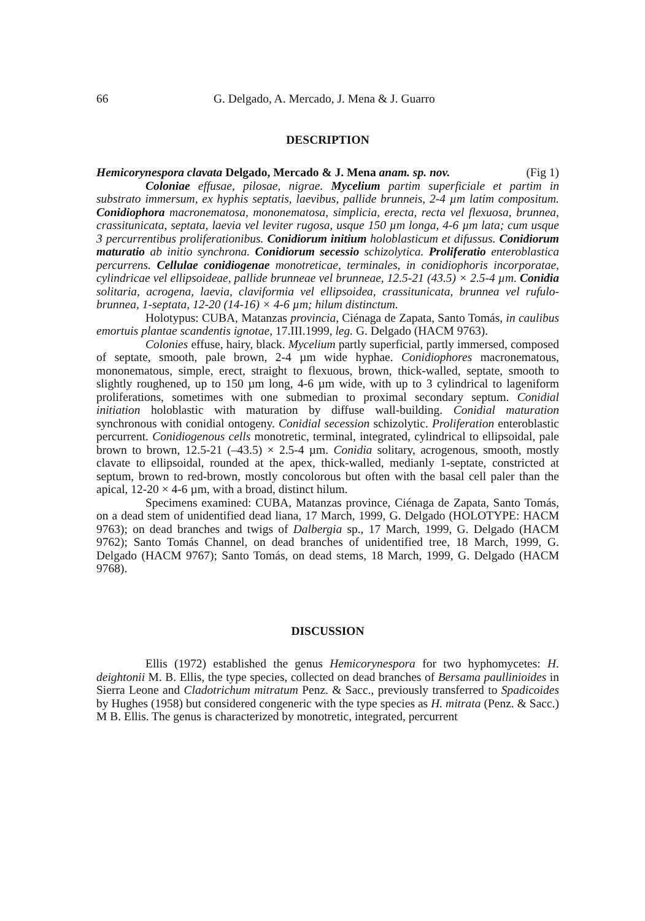66 G. Delgado, A. Mercado, J. Mena & J. Guarro
DESCRIPTION
Hemicorynespora clavata Delgado, Mercado & J. Mena anam. sp. nov. (Fig 1)
Coloniae effusae, pilosae, nigrae. Mycelium partim superficiale et partim in substrato immersum, ex hyphis septatis, laevibus, pallide brunneis, 2-4 µm latim compositum. Conidiophora macronematosa, mononematosa, simplicia, erecta, recta vel flexuosa, brunnea, crassitunicata, septata, laevia vel leviter rugosa, usque 150 µm longa, 4-6 µm lata; cum usque 3 percurrentibus proliferationibus. Conidiorum initium holoblasticum et difussus. Conidiorum maturatio ab initio synchrona. Conidiorum secessio schizolytica. Proliferatio enteroblastica percurrens. Cellulae conidiogenae monotreticae, terminales, in conidiophoris incorporatae, cylindricae vel ellipsoideae, pallide brunneae vel brunneae, 12.5-21 (43.5) × 2.5-4 µm. Conidia solitaria, acrogena, laevia, claviformia vel ellipsoidea, crassitunicata, brunnea vel rufulo-brunnea, 1-septata, 12-20 (14-16) × 4-6 µm; hilum distinctum.
Holotypus: CUBA, Matanzas provincia, Ciénaga de Zapata, Santo Tomás, in caulibus emortuis plantae scandentis ignotae, 17.III.1999, leg. G. Delgado (HACM 9763).
Colonies effuse, hairy, black. Mycelium partly superficial, partly immersed, composed of septate, smooth, pale brown, 2-4 µm wide hyphae. Conidiophores macronematous, mononematous, simple, erect, straight to flexuous, brown, thick-walled, septate, smooth to slightly roughened, up to 150 µm long, 4-6 µm wide, with up to 3 cylindrical to lageniform proliferations, sometimes with one submedian to proximal secondary septum. Conidial initiation holoblastic with maturation by diffuse wall-building. Conidial maturation synchronous with conidial ontogeny. Conidial secession schizolytic. Proliferation enteroblastic percurrent. Conidiogenous cells monotretic, terminal, integrated, cylindrical to ellipsoidal, pale brown to brown, 12.5-21 (–43.5) × 2.5-4 µm. Conidia solitary, acrogenous, smooth, mostly clavate to ellipsoidal, rounded at the apex, thick-walled, medianly 1-septate, constricted at septum, brown to red-brown, mostly concolorous but often with the basal cell paler than the apical, 12-20 × 4-6 µm, with a broad, distinct hilum.
Specimens examined: CUBA, Matanzas province, Ciénaga de Zapata, Santo Tomás, on a dead stem of unidentified dead liana, 17 March, 1999, G. Delgado (HOLOTYPE: HACM 9763); on dead branches and twigs of Dalbergia sp., 17 March, 1999, G. Delgado (HACM 9762); Santo Tomás Channel, on dead branches of unidentified tree, 18 March, 1999, G. Delgado (HACM 9767); Santo Tomás, on dead stems, 18 March, 1999, G. Delgado (HACM 9768).
DISCUSSION
Ellis (1972) established the genus Hemicorynespora for two hyphomycetes: H. deightonii M. B. Ellis, the type species, collected on dead branches of Bersama paullinioides in Sierra Leone and Cladotrichum mitratum Penz. & Sacc., previously transferred to Spadicoides by Hughes (1958) but considered congeneric with the type species as H. mitrata (Penz. & Sacc.) M B. Ellis. The genus is characterized by monotretic, integrated, percurrent